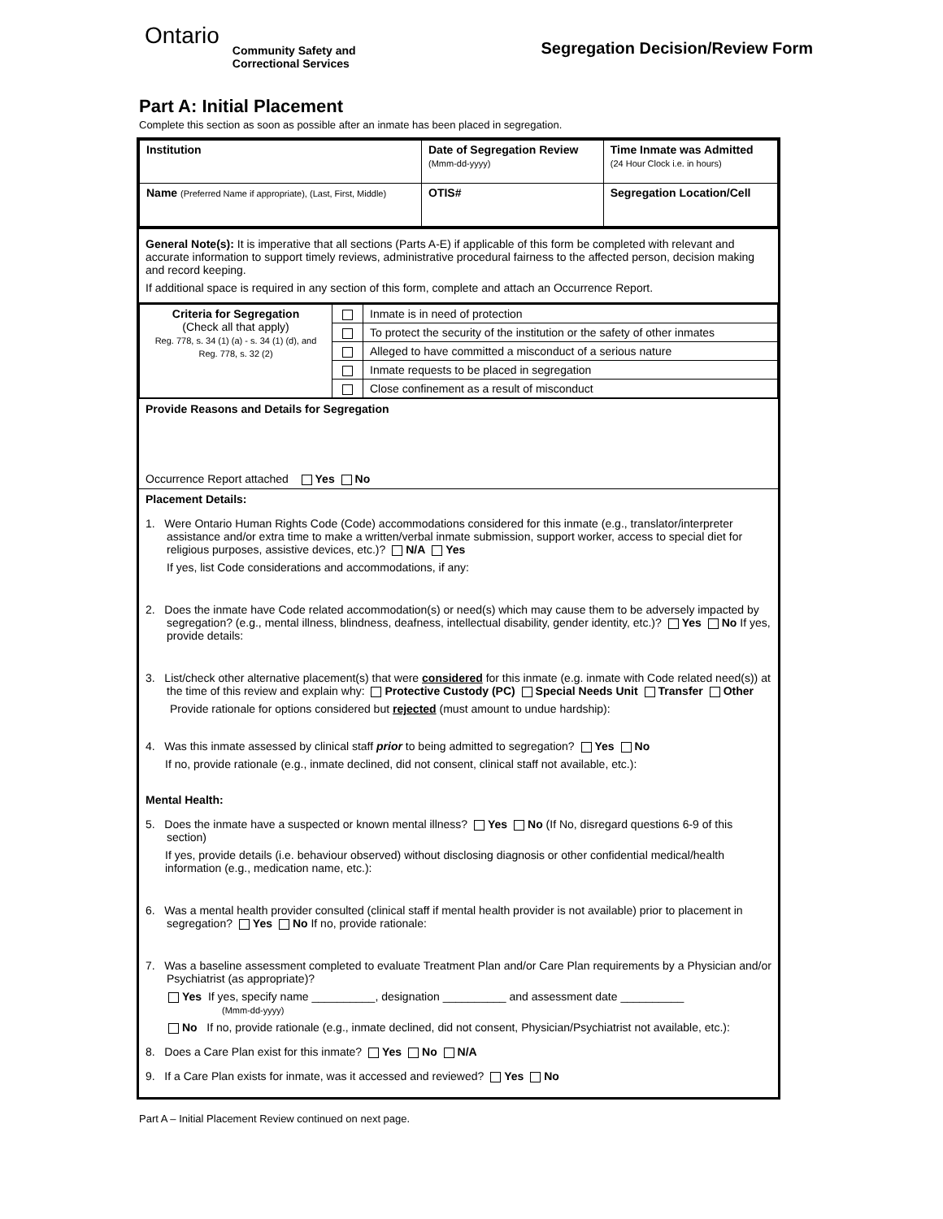Ontario
Community Safety and
Correctional Services
Segregation Decision/Review Form
Part A: Initial Placement
Complete this section as soon as possible after an inmate has been placed in segregation.
| Institution | Date of Segregation Review (Mmm-dd-yyyy) | Time Inmate was Admitted (24 Hour Clock i.e. in hours) |
| Name (Preferred Name if appropriate), (Last, First, Middle) | OTIS# | Segregation Location/Cell |
General Note(s): It is imperative that all sections (Parts A-E) if applicable of this form be completed with relevant and accurate information to support timely reviews, administrative procedural fairness to the affected person, decision making and record keeping.
If additional space is required in any section of this form, complete and attach an Occurrence Report.
| Criteria for Segregation (Check all that apply) Reg. 778, s. 34 (1) (a) - s. 34 (1) (d), and Reg. 778, s. 32 (2) | | Inmate is in need of protection |
| | | To protect the security of the institution or the safety of other inmates |
| | | Alleged to have committed a misconduct of a serious nature |
| | | Inmate requests to be placed in segregation |
| | | Close confinement as a result of misconduct |
Provide Reasons and Details for Segregation
Occurrence Report attached Yes No
Placement Details:
1. Were Ontario Human Rights Code (Code) accommodations considered for this inmate (e.g., translator/interpreter assistance and/or extra time to make a written/verbal inmate submission, support worker, access to special diet for religious purposes, assistive devices, etc.)? N/A Yes
If yes, list Code considerations and accommodations, if any:
2. Does the inmate have Code related accommodation(s) or need(s) which may cause them to be adversely impacted by segregation? (e.g., mental illness, blindness, deafness, intellectual disability, gender identity, etc.)? Yes No If yes, provide details:
3. List/check other alternative placement(s) that were considered for this inmate (e.g. inmate with Code related need(s)) at the time of this review and explain why: Protective Custody (PC) Special Needs Unit Transfer Other
Provide rationale for options considered but rejected (must amount to undue hardship):
4. Was this inmate assessed by clinical staff prior to being admitted to segregation? Yes No
If no, provide rationale (e.g., inmate declined, did not consent, clinical staff not available, etc.):
Mental Health:
5. Does the inmate have a suspected or known mental illness? Yes No (If No, disregard questions 6-9 of this section)
If yes, provide details (i.e. behaviour observed) without disclosing diagnosis or other confidential medical/health information (e.g., medication name, etc.):
6. Was a mental health provider consulted (clinical staff if mental health provider is not available) prior to placement in segregation? Yes No If no, provide rationale:
7. Was a baseline assessment completed to evaluate Treatment Plan and/or Care Plan requirements by a Physician and/or Psychiatrist (as appropriate)?
Yes If yes, specify name __________, designation __________ and assessment date __________
(Mmm-dd-yyyy)
No If no, provide rationale (e.g., inmate declined, did not consent, Physician/Psychiatrist not available, etc.):
8. Does a Care Plan exist for this inmate? Yes No N/A
9. If a Care Plan exists for inmate, was it accessed and reviewed? Yes No
Part A – Initial Placement Review continued on next page.